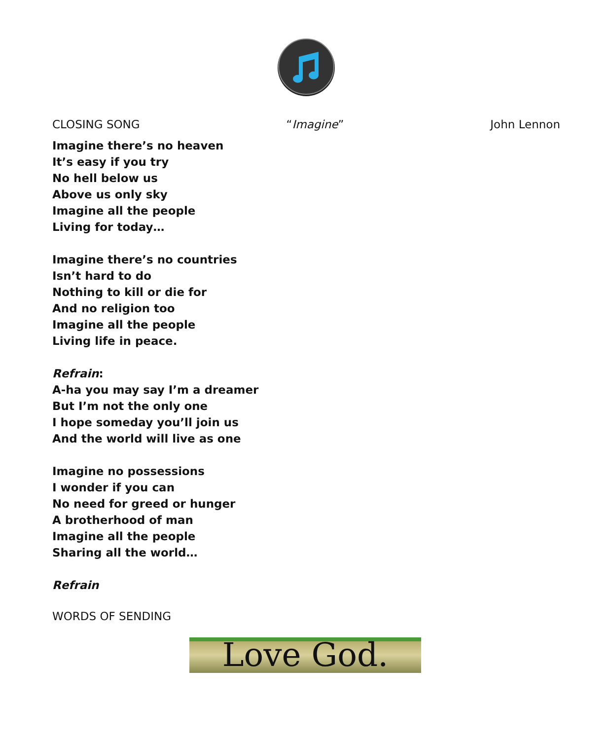CLOSING SONG “Imagine” John Lennon
Imagine there’s no heaven
It’s easy if you try
No hell below us
Above us only sky
Imagine all the people
Living for today…
Imagine there’s no countries
Isn’t hard to do
Nothing to kill or die for
And no religion too
Imagine all the people
Living life in peace.
Refrain:
A-ha you may say I’m a dreamer
But I’m not the only one
I hope someday you’ll join us
And the world will live as one
Imagine no possessions
I wonder if you can
No need for greed or hunger
A brotherhood of man
Imagine all the people
Sharing all the world…
Refrain
WORDS OF SENDING
Love God.